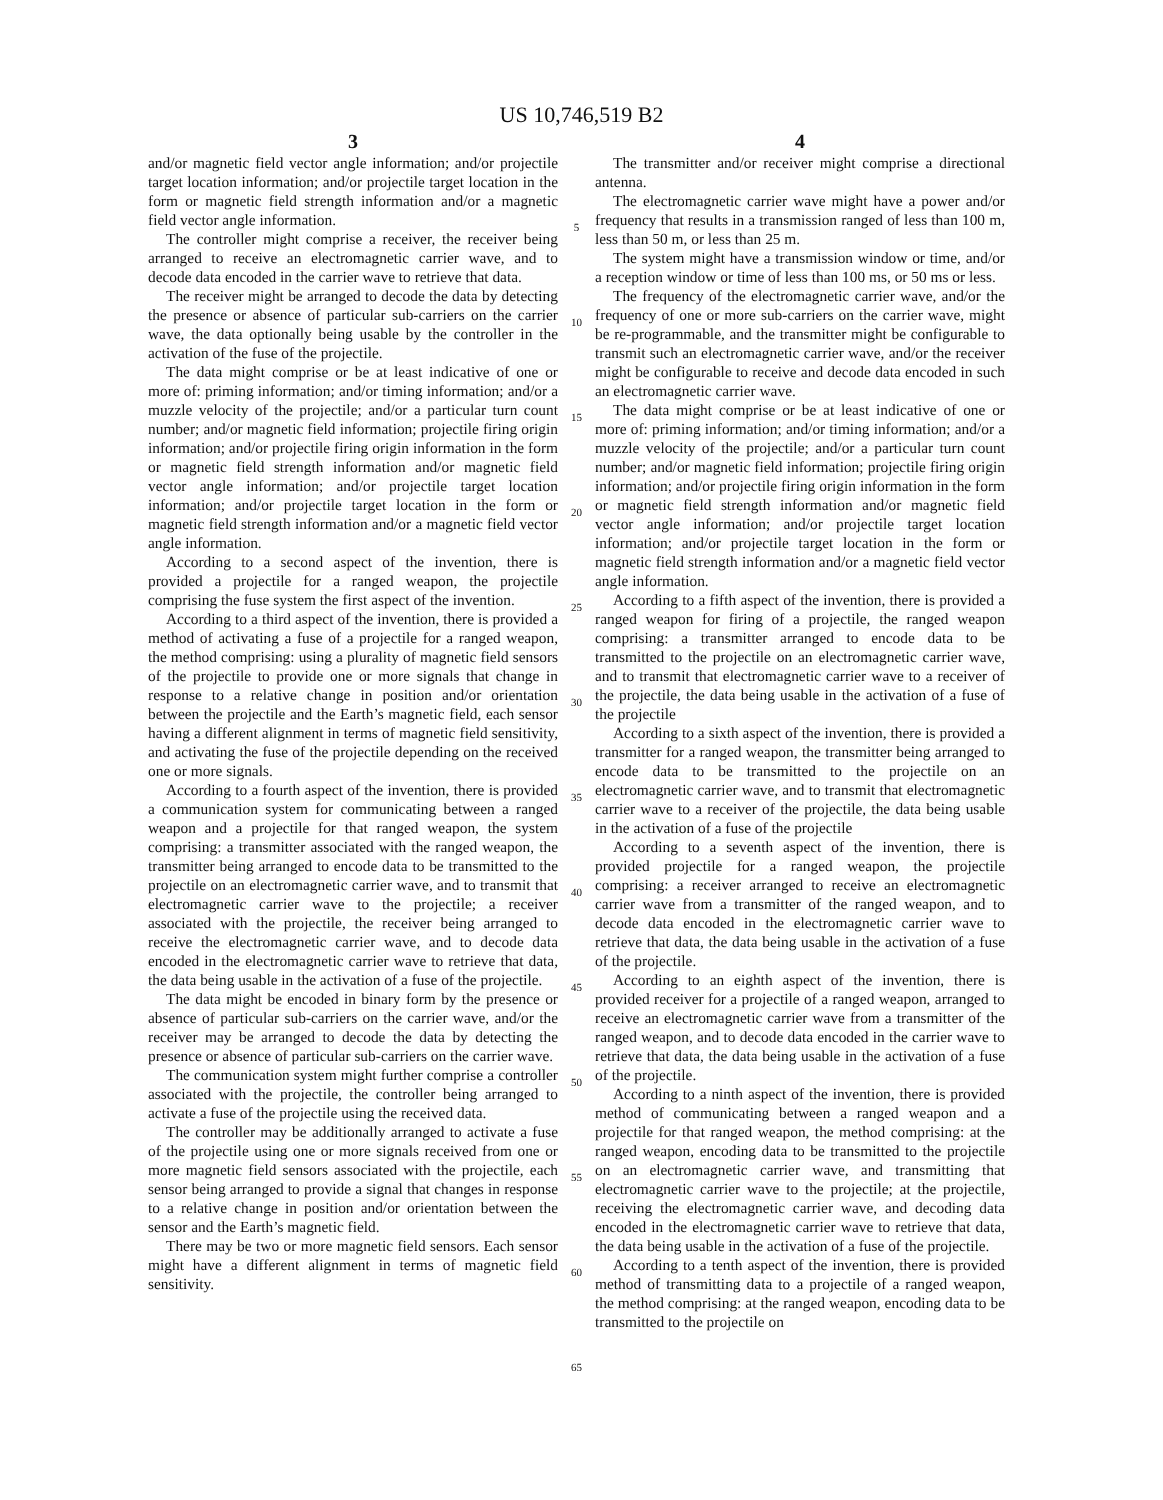US 10,746,519 B2
3
and/or magnetic field vector angle information; and/or projectile target location information; and/or projectile target location in the form or magnetic field strength information and/or a magnetic field vector angle information.
The controller might comprise a receiver, the receiver being arranged to receive an electromagnetic carrier wave, and to decode data encoded in the carrier wave to retrieve that data.
The receiver might be arranged to decode the data by detecting the presence or absence of particular sub-carriers on the carrier wave, the data optionally being usable by the controller in the activation of the fuse of the projectile.
The data might comprise or be at least indicative of one or more of: priming information; and/or timing information; and/or a muzzle velocity of the projectile; and/or a particular turn count number; and/or magnetic field information; projectile firing origin information; and/or projectile firing origin information in the form or magnetic field strength information and/or magnetic field vector angle information; and/or projectile target location information; and/or projectile target location in the form or magnetic field strength information and/or a magnetic field vector angle information.
According to a second aspect of the invention, there is provided a projectile for a ranged weapon, the projectile comprising the fuse system the first aspect of the invention.
According to a third aspect of the invention, there is provided a method of activating a fuse of a projectile for a ranged weapon, the method comprising: using a plurality of magnetic field sensors of the projectile to provide one or more signals that change in response to a relative change in position and/or orientation between the projectile and the Earth’s magnetic field, each sensor having a different alignment in terms of magnetic field sensitivity, and activating the fuse of the projectile depending on the received one or more signals.
According to a fourth aspect of the invention, there is provided a communication system for communicating between a ranged weapon and a projectile for that ranged weapon, the system comprising: a transmitter associated with the ranged weapon, the transmitter being arranged to encode data to be transmitted to the projectile on an electromagnetic carrier wave, and to transmit that electromagnetic carrier wave to the projectile; a receiver associated with the projectile, the receiver being arranged to receive the electromagnetic carrier wave, and to decode data encoded in the electromagnetic carrier wave to retrieve that data, the data being usable in the activation of a fuse of the projectile.
The data might be encoded in binary form by the presence or absence of particular sub-carriers on the carrier wave, and/or the receiver may be arranged to decode the data by detecting the presence or absence of particular sub-carriers on the carrier wave.
The communication system might further comprise a controller associated with the projectile, the controller being arranged to activate a fuse of the projectile using the received data.
The controller may be additionally arranged to activate a fuse of the projectile using one or more signals received from one or more magnetic field sensors associated with the projectile, each sensor being arranged to provide a signal that changes in response to a relative change in position and/or orientation between the sensor and the Earth’s magnetic field.
There may be two or more magnetic field sensors. Each sensor might have a different alignment in terms of magnetic field sensitivity.
5
10
15
20
25
30
35
40
45
50
55
60
65
4
The transmitter and/or receiver might comprise a directional antenna.
The electromagnetic carrier wave might have a power and/or frequency that results in a transmission ranged of less than 100 m, less than 50 m, or less than 25 m.
The system might have a transmission window or time, and/or a reception window or time of less than 100 ms, or 50 ms or less.
The frequency of the electromagnetic carrier wave, and/or the frequency of one or more sub-carriers on the carrier wave, might be re-programmable, and the transmitter might be configurable to transmit such an electromagnetic carrier wave, and/or the receiver might be configurable to receive and decode data encoded in such an electromagnetic carrier wave.
The data might comprise or be at least indicative of one or more of: priming information; and/or timing information; and/or a muzzle velocity of the projectile; and/or a particular turn count number; and/or magnetic field information; projectile firing origin information; and/or projectile firing origin information in the form or magnetic field strength information and/or magnetic field vector angle information; and/or projectile target location information; and/or projectile target location in the form or magnetic field strength information and/or a magnetic field vector angle information.
According to a fifth aspect of the invention, there is provided a ranged weapon for firing of a projectile, the ranged weapon comprising: a transmitter arranged to encode data to be transmitted to the projectile on an electromagnetic carrier wave, and to transmit that electromagnetic carrier wave to a receiver of the projectile, the data being usable in the activation of a fuse of the projectile
According to a sixth aspect of the invention, there is provided a transmitter for a ranged weapon, the transmitter being arranged to encode data to be transmitted to the projectile on an electromagnetic carrier wave, and to transmit that electromagnetic carrier wave to a receiver of the projectile, the data being usable in the activation of a fuse of the projectile
According to a seventh aspect of the invention, there is provided projectile for a ranged weapon, the projectile comprising: a receiver arranged to receive an electromagnetic carrier wave from a transmitter of the ranged weapon, and to decode data encoded in the electromagnetic carrier wave to retrieve that data, the data being usable in the activation of a fuse of the projectile.
According to an eighth aspect of the invention, there is provided receiver for a projectile of a ranged weapon, arranged to receive an electromagnetic carrier wave from a transmitter of the ranged weapon, and to decode data encoded in the carrier wave to retrieve that data, the data being usable in the activation of a fuse of the projectile.
According to a ninth aspect of the invention, there is provided method of communicating between a ranged weapon and a projectile for that ranged weapon, the method comprising: at the ranged weapon, encoding data to be transmitted to the projectile on an electromagnetic carrier wave, and transmitting that electromagnetic carrier wave to the projectile; at the projectile, receiving the electromagnetic carrier wave, and decoding data encoded in the electromagnetic carrier wave to retrieve that data, the data being usable in the activation of a fuse of the projectile.
According to a tenth aspect of the invention, there is provided method of transmitting data to a projectile of a ranged weapon, the method comprising: at the ranged weapon, encoding data to be transmitted to the projectile on